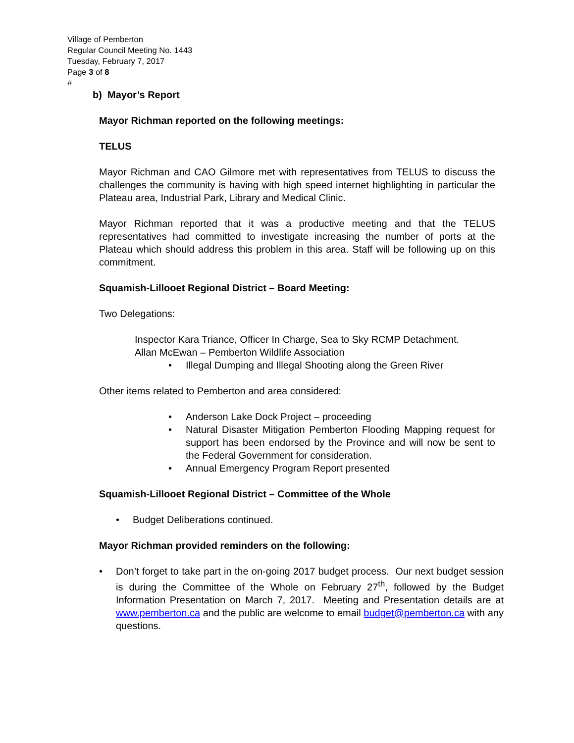Village of Pemberton
Regular Council Meeting No. 1443
Tuesday, February 7, 2017
Page 3 of 8
#
b) Mayor’s Report
Mayor Richman reported on the following meetings:
TELUS
Mayor Richman and CAO Gilmore met with representatives from TELUS to discuss the challenges the community is having with high speed internet highlighting in particular the Plateau area, Industrial Park, Library and Medical Clinic.
Mayor Richman reported that it was a productive meeting and that the TELUS representatives had committed to investigate increasing the number of ports at the Plateau which should address this problem in this area. Staff will be following up on this commitment.
Squamish-Lillooet Regional District – Board Meeting:
Two Delegations:
Inspector Kara Triance, Officer In Charge, Sea to Sky RCMP Detachment.
Allan McEwan – Pemberton Wildlife Association
• Illegal Dumping and Illegal Shooting along the Green River
Other items related to Pemberton and area considered:
• Anderson Lake Dock Project – proceeding
• Natural Disaster Mitigation Pemberton Flooding Mapping request for support has been endorsed by the Province and will now be sent to the Federal Government for consideration.
• Annual Emergency Program Report presented
Squamish-Lillooet Regional District – Committee of the Whole
• Budget Deliberations continued.
Mayor Richman provided reminders on the following:
• Don’t forget to take part in the on-going 2017 budget process. Our next budget session is during the Committee of the Whole on February 27<sup>th</sup>, followed by the Budget Information Presentation on March 7, 2017. Meeting and Presentation details are at www.pemberton.ca and the public are welcome to email budget@pemberton.ca with any questions.